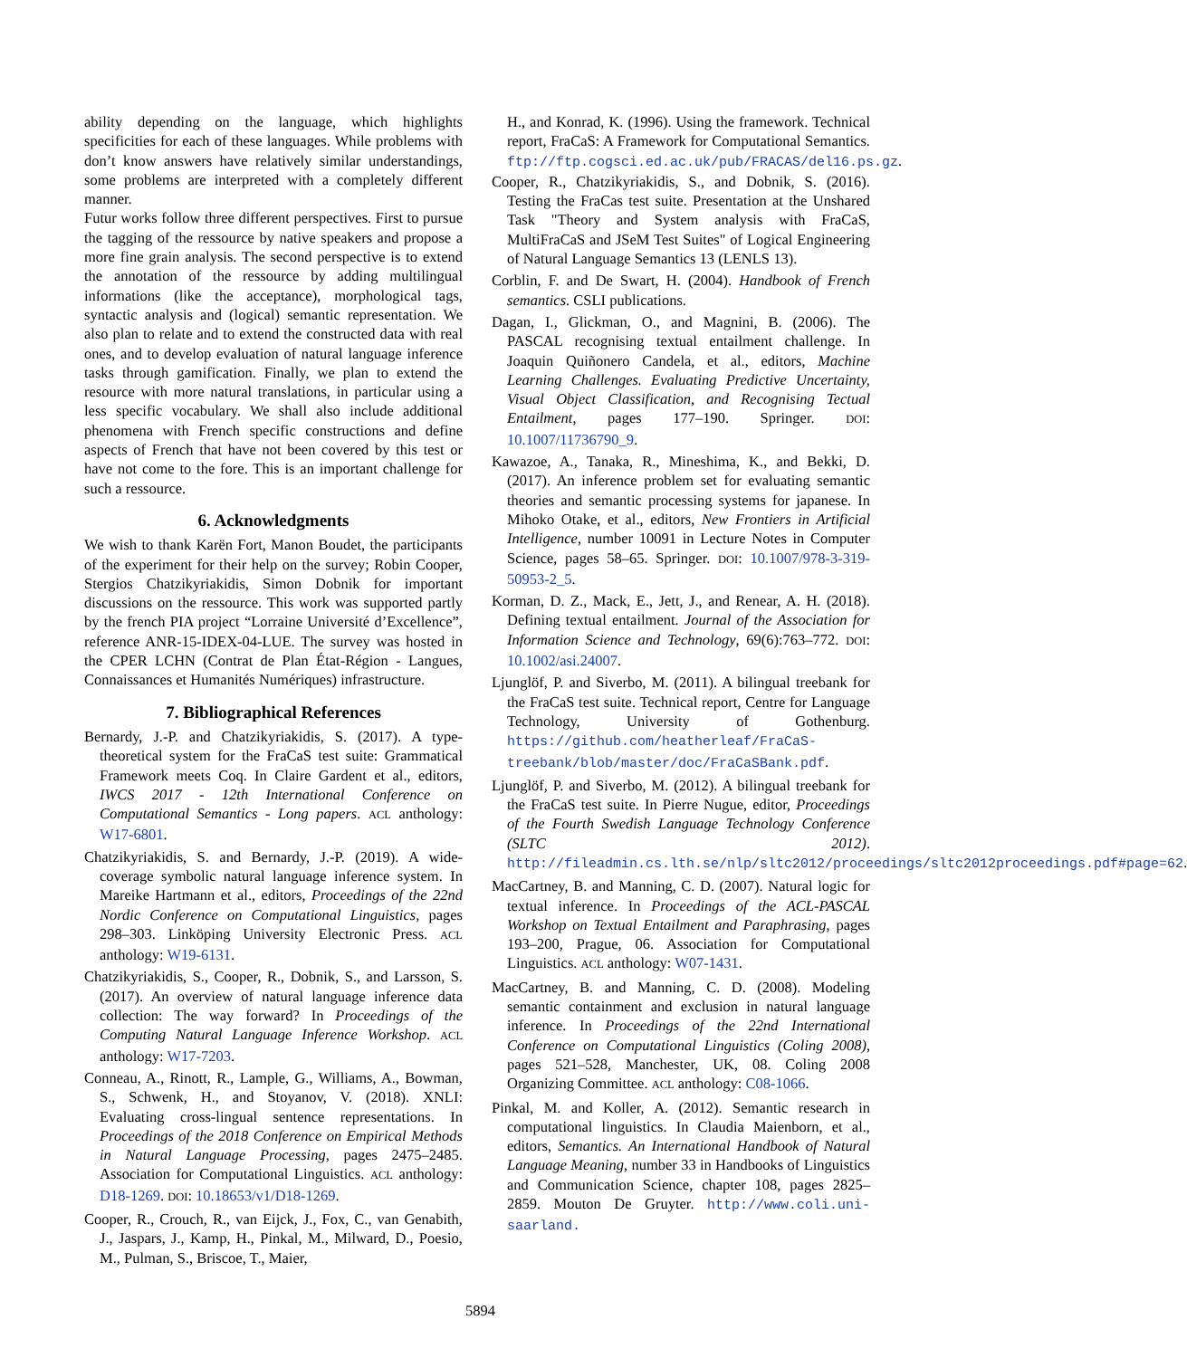ability depending on the language, which highlights specificities for each of these languages. While problems with don’t know answers have relatively similar understandings, some problems are interpreted with a completely different manner.
Futur works follow three different perspectives. First to pursue the tagging of the ressource by native speakers and propose a more fine grain analysis. The second perspective is to extend the annotation of the ressource by adding multilingual informations (like the acceptance), morphological tags, syntactic analysis and (logical) semantic representation. We also plan to relate and to extend the constructed data with real ones, and to develop evaluation of natural language inference tasks through gamification. Finally, we plan to extend the resource with more natural translations, in particular using a less specific vocabulary. We shall also include additional phenomena with French specific constructions and define aspects of French that have not been covered by this test or have not come to the fore. This is an important challenge for such a ressource.
6. Acknowledgments
We wish to thank Karën Fort, Manon Boudet, the participants of the experiment for their help on the survey; Robin Cooper, Stergios Chatzikyriakidis, Simon Dobnik for important discussions on the ressource. This work was supported partly by the french PIA project “Lorraine Université d’Excellence”, reference ANR-15-IDEX-04-LUE. The survey was hosted in the CPER LCHN (Contrat de Plan État-Région - Langues, Connaissances et Humanités Numériques) infrastructure.
7. Bibliographical References
Bernardy, J.-P. and Chatzikyriakidis, S. (2017). A type-theoretical system for the FraCaS test suite: Grammatical Framework meets Coq. In Claire Gardent et al., editors, IWCS 2017 - 12th International Conference on Computational Semantics - Long papers. ACL anthology: W17-6801.
Chatzikyriakidis, S. and Bernardy, J.-P. (2019). A wide-coverage symbolic natural language inference system. In Mareike Hartmann et al., editors, Proceedings of the 22nd Nordic Conference on Computational Linguistics, pages 298–303. Linköping University Electronic Press. ACL anthology: W19-6131.
Chatzikyriakidis, S., Cooper, R., Dobnik, S., and Larsson, S. (2017). An overview of natural language inference data collection: The way forward? In Proceedings of the Computing Natural Language Inference Workshop. ACL anthology: W17-7203.
Conneau, A., Rinott, R., Lample, G., Williams, A., Bowman, S., Schwenk, H., and Stoyanov, V. (2018). XNLI: Evaluating cross-lingual sentence representations. In Proceedings of the 2018 Conference on Empirical Methods in Natural Language Processing, pages 2475–2485. Association for Computational Linguistics. ACL anthology: D18-1269. DOI: 10.18653/v1/D18-1269.
Cooper, R., Crouch, R., van Eijck, J., Fox, C., van Genabith, J., Jaspars, J., Kamp, H., Pinkal, M., Milward, D., Poesio, M., Pulman, S., Briscoe, T., Maier,
H., and Konrad, K. (1996). Using the framework. Technical report, FraCaS: A Framework for Computational Semantics. ftp://ftp.cogsci.ed.ac.uk/pub/FRACAS/del16.ps.gz.
Cooper, R., Chatzikyriakidis, S., and Dobnik, S. (2016). Testing the FraCas test suite. Presentation at the Unshared Task "Theory and System analysis with FraCaS, MultiFraCaS and JSeM Test Suites" of Logical Engineering of Natural Language Semantics 13 (LENLS 13).
Corblin, F. and De Swart, H. (2004). Handbook of French semantics. CSLI publications.
Dagan, I., Glickman, O., and Magnini, B. (2006). The PASCAL recognising textual entailment challenge. In Joaquin Quiñonero Candela, et al., editors, Machine Learning Challenges. Evaluating Predictive Uncertainty, Visual Object Classification, and Recognising Tectual Entailment, pages 177–190. Springer. DOI: 10.1007/11736790_9.
Kawazoe, A., Tanaka, R., Mineshima, K., and Bekki, D. (2017). An inference problem set for evaluating semantic theories and semantic processing systems for japanese. In Mihoko Otake, et al., editors, New Frontiers in Artificial Intelligence, number 10091 in Lecture Notes in Computer Science, pages 58–65. Springer. DOI: 10.1007/978-3-319-50953-2_5.
Korman, D. Z., Mack, E., Jett, J., and Renear, A. H. (2018). Defining textual entailment. Journal of the Association for Information Science and Technology, 69(6):763–772. DOI: 10.1002/asi.24007.
Ljunglöf, P. and Siverbo, M. (2011). A bilingual treebank for the FraCaS test suite. Technical report, Centre for Language Technology, University of Gothenburg. https://github.com/heatherleaf/FraCaS-treebank/blob/master/doc/FraCaSBank.pdf.
Ljunglöf, P. and Siverbo, M. (2012). A bilingual treebank for the FraCaS test suite. In Pierre Nugue, editor, Proceedings of the Fourth Swedish Language Technology Conference (SLTC 2012). http://fileadmin.cs.lth.se/nlp/sltc2012/proceedings/sltc2012proceedings.pdf#page=62.
MacCartney, B. and Manning, C. D. (2007). Natural logic for textual inference. In Proceedings of the ACL-PASCAL Workshop on Textual Entailment and Paraphrasing, pages 193–200, Prague, 06. Association for Computational Linguistics. ACL anthology: W07-1431.
MacCartney, B. and Manning, C. D. (2008). Modeling semantic containment and exclusion in natural language inference. In Proceedings of the 22nd International Conference on Computational Linguistics (Coling 2008), pages 521–528, Manchester, UK, 08. Coling 2008 Organizing Committee. ACL anthology: C08-1066.
Pinkal, M. and Koller, A. (2012). Semantic research in computational linguistics. In Claudia Maienborn, et al., editors, Semantics. An International Handbook of Natural Language Meaning, number 33 in Handbooks of Linguistics and Communication Science, chapter 108, pages 2825–2859. Mouton De Gruyter. http://www.coli.uni-saarland.
5894